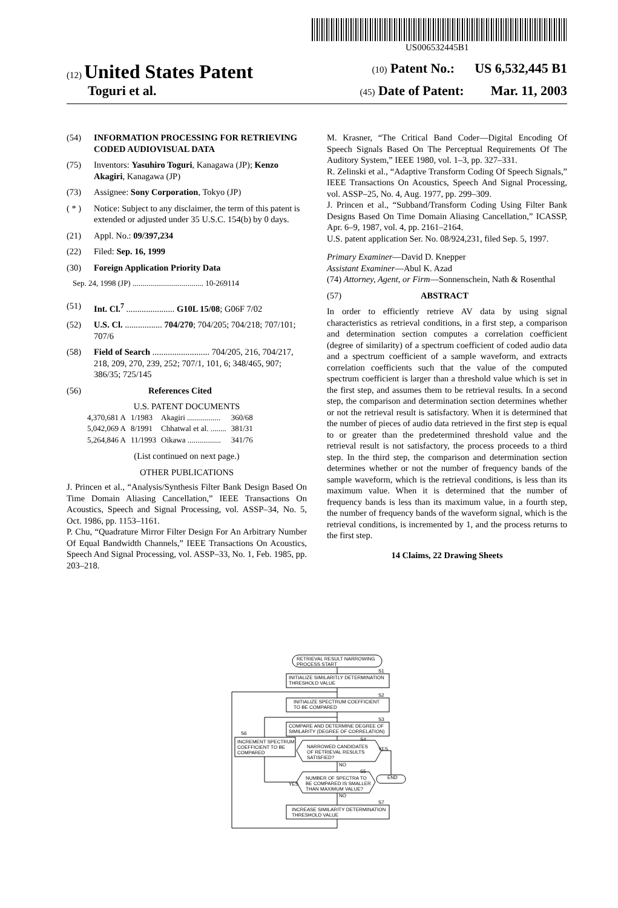US006532445B1
(12) United States Patent
(10) Patent No.: US 6,532,445 B1
Toguri et al.
(45) Date of Patent: Mar. 11, 2003
(54) INFORMATION PROCESSING FOR RETRIEVING CODED AUDIOVISUAL DATA
(75) Inventors: Yasuhiro Toguri, Kanagawa (JP); Kenzo Akagiri, Kanagawa (JP)
(73) Assignee: Sony Corporation, Tokyo (JP)
( * ) Notice: Subject to any disclaimer, the term of this patent is extended or adjusted under 35 U.S.C. 154(b) by 0 days.
(21) Appl. No.: 09/397,234
(22) Filed: Sep. 16, 1999
(30) Foreign Application Priority Data
Sep. 24, 1998 (JP) .................................... 10-269114
(51) Int. Cl.<sup>7</sup> ...................... G10L 15/08; G06F 7/02
(52) U.S. Cl. ................. 704/270; 704/205; 704/218; 707/101; 707/6
(58) Field of Search .......................... 704/205, 216, 704/217, 218, 209, 270, 239, 252; 707/1, 101, 6; 348/465, 907; 386/35; 725/145
(56) References Cited
U.S. PATENT DOCUMENTS
| 4,370,681 A | 1/1983 | Akagiri ................. | 360/68 |
| 5,042,069 A | 8/1991 | Chhatwal et al. ........ | 381/31 |
| 5,264,846 A | 11/1993 | Oikawa ................. | 341/76 |
(List continued on next page.)
OTHER PUBLICATIONS
J. Princen et al., “Analysis/Synthesis Filter Bank Design Based On Time Domain Aliasing Cancellation,” IEEE Transactions On Acoustics, Speech and Signal Processing, vol. ASSP–34, No. 5, Oct. 1986, pp. 1153–1161.
P. Chu, “Quadrature Mirror Filter Design For An Arbitrary Number Of Equal Bandwidth Channels,” IEEE Transactions On Acoustics, Speech And Signal Processing, vol. ASSP–33, No. 1, Feb. 1985, pp. 203–218.
M. Krasner, “The Critical Band Coder—Digital Encoding Of Speech Signals Based On The Perceptual Requirements Of The Auditory System,” IEEE 1980, vol. 1–3, pp. 327–331.
R. Zelinski et al., “Adaptive Transform Coding Of Speech Signals,” IEEE Transactions On Acoustics, Speech And Signal Processing, vol. ASSP–25, No. 4, Aug. 1977, pp. 299–309.
J. Princen et al., “Subband/Transform Coding Using Filter Bank Designs Based On Time Domain Aliasing Cancellation,” ICASSP, Apr. 6–9, 1987, vol. 4, pp. 2161–2164.
U.S. patent application Ser. No. 08/924,231, filed Sep. 5, 1997.
Primary Examiner—David D. Knepper
Assistant Examiner—Abul K. Azad
(74) Attorney, Agent, or Firm—Sonnenschein, Nath & Rosenthal
(57) ABSTRACT
In order to efficiently retrieve AV data by using signal characteristics as retrieval conditions, in a first step, a comparison and determination section computes a correlation coefficient (degree of similarity) of a spectrum coefficient of coded audio data and a spectrum coefficient of a sample waveform, and extracts correlation coefficients such that the value of the computed spectrum coefficient is larger than a threshold value which is set in the first step, and assumes them to be retrieval results. In a second step, the comparison and determination section determines whether or not the retrieval result is satisfactory. When it is determined that the number of pieces of audio data retrieved in the first step is equal to or greater than the predetermined threshold value and the retrieval result is not satisfactory, the process proceeds to a third step. In the third step, the comparison and determination section determines whether or not the number of frequency bands of the sample waveform, which is the retrieval conditions, is less than its maximum value. When it is determined that the number of frequency bands is less than its maximum value, in a fourth step, the number of frequency bands of the waveform signal, which is the retrieval conditions, is incremented by 1, and the process returns to the first step.
14 Claims, 22 Drawing Sheets
RETRIEVAL RESULT NARROWING
PROCESS START
S1
INITIALIZE SIMILARITLY DETERMINATION
THRESHOLD VALUE
S2
INITIALIZE SPECTRUM COEFFICIENT
TO BE COMPARED
S3
COMPARE AND DETERMINE DEGREE OF
SIMILARITY (DEGREE OF CORRELATION)
S6
INCREMENT SPECTRUM
COEFFICIENT TO BE
COMPARED
S4
NARROWED CANDIDATES
OF RETRIEVAL RESULTS
SATISFIED?
YES
NO
S5
END
YES
NUMBER OF SPECTRA TO
BE COMPARED IS SMALLER
THAN MAXIMUM VALUE?
NO
S7
INCREASE SIMILARITY DETERMINATION
THRESHOLD VALUE